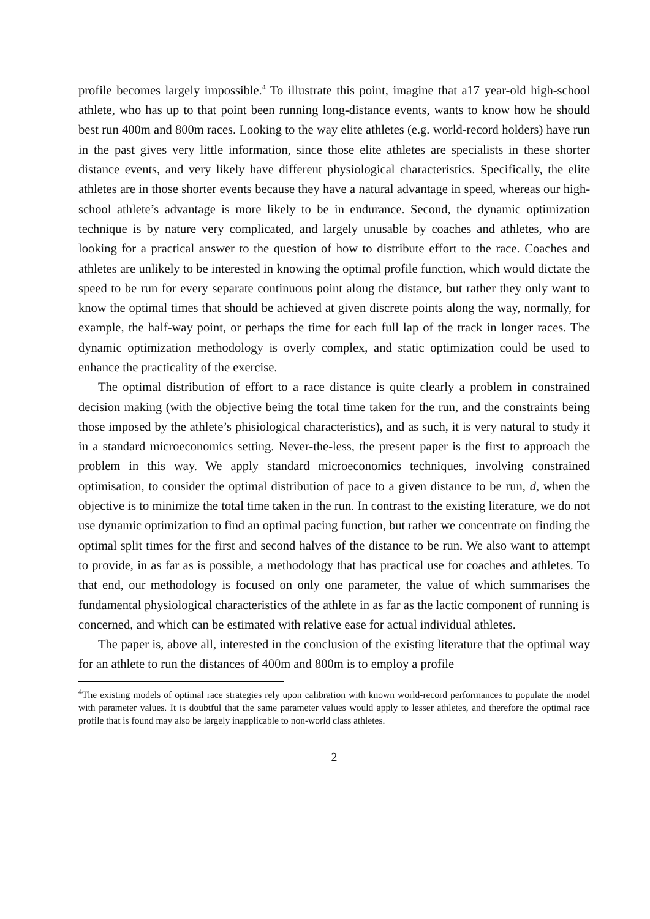profile becomes largely impossible.<sup>4</sup> To illustrate this point, imagine that a17 year-old high-school athlete, who has up to that point been running long-distance events, wants to know how he should best run 400m and 800m races. Looking to the way elite athletes (e.g. world-record holders) have run in the past gives very little information, since those elite athletes are specialists in these shorter distance events, and very likely have different physiological characteristics. Specifically, the elite athletes are in those shorter events because they have a natural advantage in speed, whereas our high-school athlete’s advantage is more likely to be in endurance. Second, the dynamic optimization technique is by nature very complicated, and largely unusable by coaches and athletes, who are looking for a practical answer to the question of how to distribute effort to the race. Coaches and athletes are unlikely to be interested in knowing the optimal profile function, which would dictate the speed to be run for every separate continuous point along the distance, but rather they only want to know the optimal times that should be achieved at given discrete points along the way, normally, for example, the half-way point, or perhaps the time for each full lap of the track in longer races. The dynamic optimization methodology is overly complex, and static optimization could be used to enhance the practicality of the exercise.
The optimal distribution of effort to a race distance is quite clearly a problem in constrained decision making (with the objective being the total time taken for the run, and the constraints being those imposed by the athlete’s phisiological characteristics), and as such, it is very natural to study it in a standard microeconomics setting. Never-the-less, the present paper is the first to approach the problem in this way. We apply standard microeconomics techniques, involving constrained optimisation, to consider the optimal distribution of pace to a given distance to be run, d, when the objective is to minimize the total time taken in the run. In contrast to the existing literature, we do not use dynamic optimization to find an optimal pacing function, but rather we concentrate on finding the optimal split times for the first and second halves of the distance to be run. We also want to attempt to provide, in as far as is possible, a methodology that has practical use for coaches and athletes. To that end, our methodology is focused on only one parameter, the value of which summarises the fundamental physiological characteristics of the athlete in as far as the lactic component of running is concerned, and which can be estimated with relative ease for actual individual athletes.
The paper is, above all, interested in the conclusion of the existing literature that the optimal way for an athlete to run the distances of 400m and 800m is to employ a profile
<sup>4</sup> The existing models of optimal race strategies rely upon calibration with known world-record performances to populate the model with parameter values. It is doubtful that the same parameter values would apply to lesser athletes, and therefore the optimal race profile that is found may also be largely inapplicable to non-world class athletes.
2